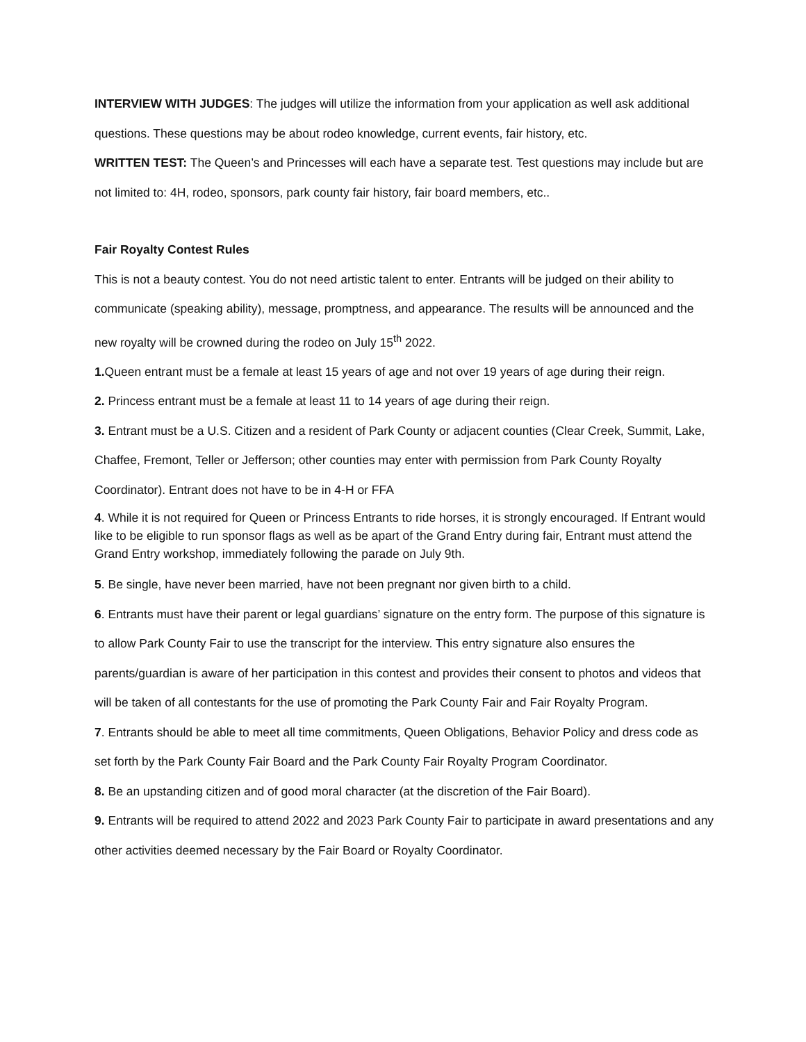INTERVIEW WITH JUDGES: The judges will utilize the information from your application as well ask additional questions. These questions may be about rodeo knowledge, current events, fair history, etc.
WRITTEN TEST: The Queen’s and Princesses will each have a separate test. Test questions may include but are not limited to: 4H, rodeo, sponsors, park county fair history, fair board members, etc..
Fair Royalty Contest Rules
This is not a beauty contest. You do not need artistic talent to enter. Entrants will be judged on their ability to communicate (speaking ability), message, promptness, and appearance. The results will be announced and the new royalty will be crowned during the rodeo on July 15<sup>th</sup> 2022.
1. Queen entrant must be a female at least 15 years of age and not over 19 years of age during their reign.
2. Princess entrant must be a female at least 11 to 14 years of age during their reign.
3. Entrant must be a U.S. Citizen and a resident of Park County or adjacent counties (Clear Creek, Summit, Lake, Chaffee, Fremont, Teller or Jefferson; other counties may enter with permission from Park County Royalty Coordinator). Entrant does not have to be in 4-H or FFA
4. While it is not required for Queen or Princess Entrants to ride horses, it is strongly encouraged. If Entrant would like to be eligible to run sponsor flags as well as be apart of the Grand Entry during fair, Entrant must attend the Grand Entry workshop, immediately following the parade on July 9th.
5. Be single, have never been married, have not been pregnant nor given birth to a child.
6. Entrants must have their parent or legal guardians’ signature on the entry form. The purpose of this signature is to allow Park County Fair to use the transcript for the interview. This entry signature also ensures the parents/guardian is aware of her participation in this contest and provides their consent to photos and videos that will be taken of all contestants for the use of promoting the Park County Fair and Fair Royalty Program.
7. Entrants should be able to meet all time commitments, Queen Obligations, Behavior Policy and dress code as set forth by the Park County Fair Board and the Park County Fair Royalty Program Coordinator.
8. Be an upstanding citizen and of good moral character (at the discretion of the Fair Board).
9. Entrants will be required to attend 2022 and 2023 Park County Fair to participate in award presentations and any other activities deemed necessary by the Fair Board or Royalty Coordinator.